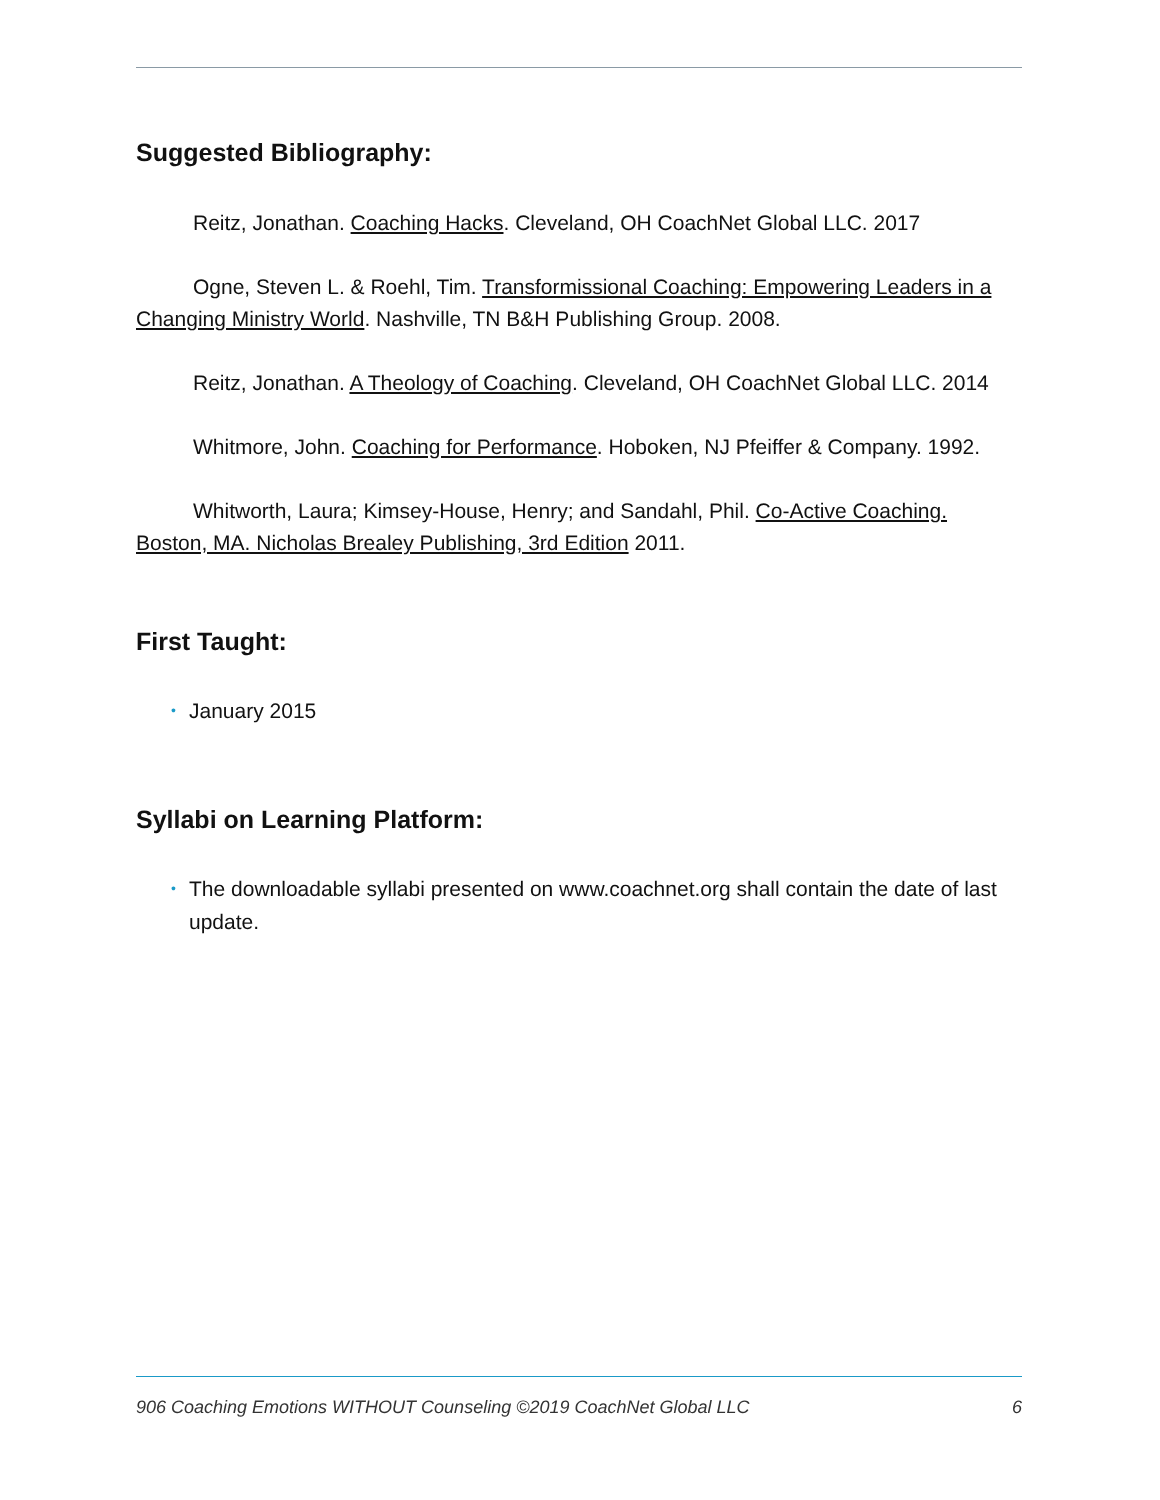Suggested Bibliography:
Reitz, Jonathan. Coaching Hacks. Cleveland, OH CoachNet Global LLC. 2017
Ogne, Steven L. & Roehl, Tim. Transformissional Coaching: Empowering Leaders in a Changing Ministry World. Nashville, TN B&H Publishing Group. 2008.
Reitz, Jonathan. A Theology of Coaching. Cleveland, OH CoachNet Global LLC. 2014
Whitmore, John. Coaching for Performance. Hoboken, NJ Pfeiffer & Company. 1992.
Whitworth, Laura; Kimsey-House, Henry; and Sandahl, Phil. Co-Active Coaching. Boston, MA. Nicholas Brealey Publishing, 3rd Edition 2011.
First Taught:
• January 2015
Syllabi on Learning Platform:
• The downloadable syllabi presented on www.coachnet.org shall contain the date of last update.
906 Coaching Emotions WITHOUT Counseling ©2019 CoachNet Global LLC 6